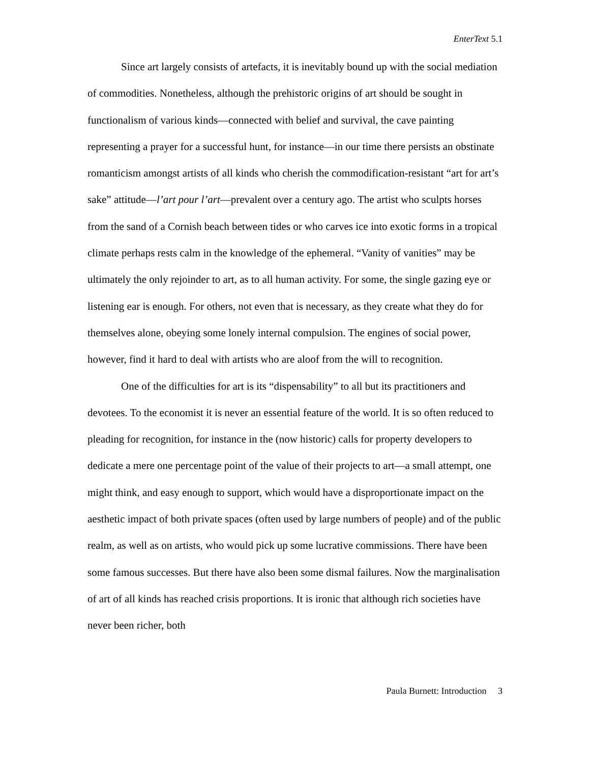EnterText 5.1
Since art largely consists of artefacts, it is inevitably bound up with the social mediation of commodities. Nonetheless, although the prehistoric origins of art should be sought in functionalism of various kinds—connected with belief and survival, the cave painting representing a prayer for a successful hunt, for instance—in our time there persists an obstinate romanticism amongst artists of all kinds who cherish the commodification-resistant “art for art’s sake” attitude—l’art pour l’art—prevalent over a century ago. The artist who sculpts horses from the sand of a Cornish beach between tides or who carves ice into exotic forms in a tropical climate perhaps rests calm in the knowledge of the ephemeral. “Vanity of vanities” may be ultimately the only rejoinder to art, as to all human activity. For some, the single gazing eye or listening ear is enough. For others, not even that is necessary, as they create what they do for themselves alone, obeying some lonely internal compulsion. The engines of social power, however, find it hard to deal with artists who are aloof from the will to recognition.
One of the difficulties for art is its “dispensability” to all but its practitioners and devotees. To the economist it is never an essential feature of the world. It is so often reduced to pleading for recognition, for instance in the (now historic) calls for property developers to dedicate a mere one percentage point of the value of their projects to art—a small attempt, one might think, and easy enough to support, which would have a disproportionate impact on the aesthetic impact of both private spaces (often used by large numbers of people) and of the public realm, as well as on artists, who would pick up some lucrative commissions. There have been some famous successes. But there have also been some dismal failures. Now the marginalisation of art of all kinds has reached crisis proportions. It is ironic that although rich societies have never been richer, both
Paula Burnett: Introduction 3